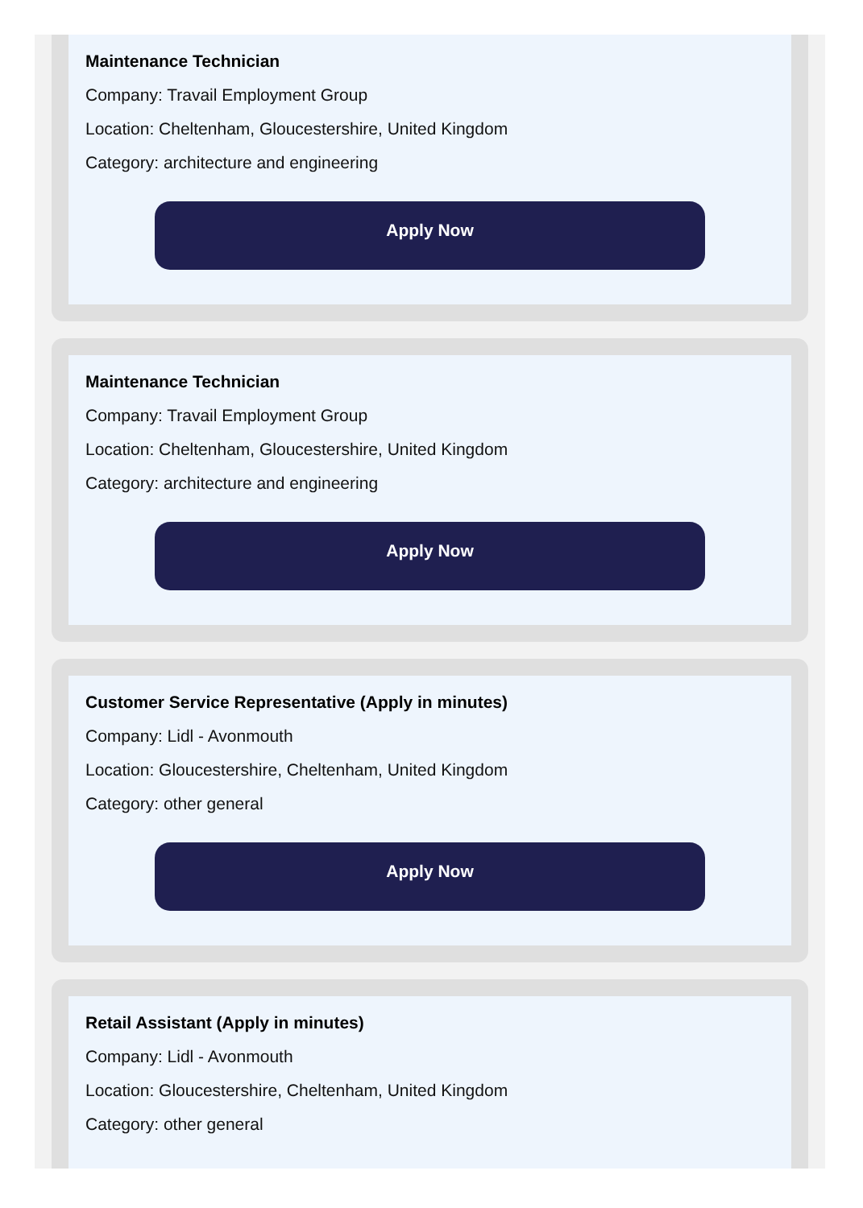Maintenance Technician
Company: Travail Employment Group
Location: Cheltenham, Gloucestershire, United Kingdom
Category: architecture and engineering
Apply Now
Maintenance Technician
Company: Travail Employment Group
Location: Cheltenham, Gloucestershire, United Kingdom
Category: architecture and engineering
Apply Now
Customer Service Representative (Apply in minutes)
Company: Lidl - Avonmouth
Location: Gloucestershire, Cheltenham, United Kingdom
Category: other general
Apply Now
Retail Assistant (Apply in minutes)
Company: Lidl - Avonmouth
Location: Gloucestershire, Cheltenham, United Kingdom
Category: other general